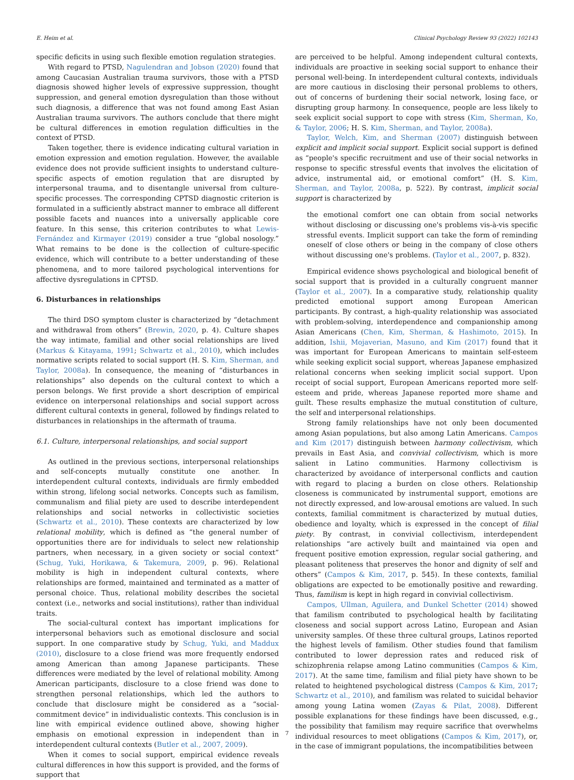E. Heim et al. Clinical Psychology Review 93 (2022) 102143
specific deficits in using such flexible emotion regulation strategies.
With regard to PTSD, Nagulendran and Jobson (2020) found that among Caucasian Australian trauma survivors, those with a PTSD diagnosis showed higher levels of expressive suppression, thought suppression, and general emotion dysregulation than those without such diagnosis, a difference that was not found among East Asian Australian trauma survivors. The authors conclude that there might be cultural differences in emotion regulation difficulties in the context of PTSD.
Taken together, there is evidence indicating cultural variation in emotion expression and emotion regulation. However, the available evidence does not provide sufficient insights to understand culture-specific aspects of emotion regulation that are disrupted by interpersonal trauma, and to disentangle universal from culture-specific processes. The corresponding CPTSD diagnostic criterion is formulated in a sufficiently abstract manner to embrace all different possible facets and nuances into a universally applicable core feature. In this sense, this criterion contributes to what Lewis-Fernández and Kirmayer (2019) consider a true “global nosology.” What remains to be done is the collection of culture-specific evidence, which will contribute to a better understanding of these phenomena, and to more tailored psychological interventions for affective dysregulations in CPTSD.
6. Disturbances in relationships
The third DSO symptom cluster is characterized by “detachment and withdrawal from others” (Brewin, 2020, p. 4). Culture shapes the way intimate, familial and other social relationships are lived (Markus & Kitayama, 1991; Schwartz et al., 2010), which includes normative scripts related to social support (H. S. Kim, Sherman, and Taylor, 2008a). In consequence, the meaning of “disturbances in relationships” also depends on the cultural context to which a person belongs. We first provide a short description of empirical evidence on interpersonal relationships and social support across different cultural contexts in general, followed by findings related to disturbances in relationships in the aftermath of trauma.
6.1. Culture, interpersonal relationships, and social support
As outlined in the previous sections, interpersonal relationships and self-concepts mutually constitute one another. In interdependent cultural contexts, individuals are firmly embedded within strong, lifelong social networks. Concepts such as familism, communalism and filial piety are used to describe interdependent relationships and social networks in collectivistic societies (Schwartz et al., 2010). These contexts are characterized by low relational mobility, which is defined as “the general number of opportunities there are for individuals to select new relationship partners, when necessary, in a given society or social context” (Schug, Yuki, Horikawa, & Takemura, 2009, p. 96). Relational mobility is high in independent cultural contexts, where relationships are formed, maintained and terminated as a matter of personal choice. Thus, relational mobility describes the societal context (i.e., networks and social institutions), rather than individual traits.
The social-cultural context has important implications for interpersonal behaviors such as emotional disclosure and social support. In one comparative study by Schug, Yuki, and Maddux (2010), disclosure to a close friend was more frequently endorsed among American than among Japanese participants. These differences were mediated by the level of relational mobility. Among American participants, disclosure to a close friend was done to strengthen personal relationships, which led the authors to conclude that disclosure might be considered as a “social-commitment device” in individualistic contexts. This conclusion is in line with empirical evidence outlined above, showing higher emphasis on emotional expression in independent than in interdependent cultural contexts (Butler et al., 2007, 2009).
When it comes to social support, empirical evidence reveals cultural differences in how this support is provided, and the forms of support that
are perceived to be helpful. Among independent cultural contexts, individuals are proactive in seeking social support to enhance their personal well-being. In interdependent cultural contexts, individuals are more cautious in disclosing their personal problems to others, out of concerns of burdening their social network, losing face, or disrupting group harmony. In consequence, people are less likely to seek explicit social support to cope with stress (Kim, Sherman, Ko, & Taylor, 2006; H. S. Kim, Sherman, and Taylor, 2008a).
Taylor, Welch, Kim, and Sherman (2007) distinguish between explicit and implicit social support. Explicit social support is defined as “people's specific recruitment and use of their social networks in response to specific stressful events that involves the elicitation of advice, instrumental aid, or emotional comfort” (H. S. Kim, Sherman, and Taylor, 2008a, p. 522). By contrast, implicit social support is characterized by
the emotional comfort one can obtain from social networks without disclosing or discussing one's problems vis-à-vis specific stressful events. Implicit support can take the form of reminding oneself of close others or being in the company of close others without discussing one's problems. (Taylor et al., 2007, p. 832).
Empirical evidence shows psychological and biological benefit of social support that is provided in a culturally congruent manner (Taylor et al., 2007). In a comparative study, relationship quality predicted emotional support among European American participants. By contrast, a high-quality relationship was associated with problem-solving, interdependence and companionship among Asian Americans (Chen, Kim, Sherman, & Hashimoto, 2015). In addition, Ishii, Mojaverian, Masuno, and Kim (2017) found that it was important for European Americans to maintain self-esteem while seeking explicit social support, whereas Japanese emphasized relational concerns when seeking implicit social support. Upon receipt of social support, European Americans reported more self-esteem and pride, whereas Japanese reported more shame and guilt. These results emphasize the mutual constitution of culture, the self and interpersonal relationships.
Strong family relationships have not only been documented among Asian populations, but also among Latin Americans. Campos and Kim (2017) distinguish between harmony collectivism, which prevails in East Asia, and convivial collectivism, which is more salient in Latino communities. Harmony collectivism is characterized by avoidance of interpersonal conflicts and caution with regard to placing a burden on close others. Relationship closeness is communicated by instrumental support, emotions are not directly expressed, and low-arousal emotions are valued. In such contexts, familial commitment is characterized by mutual duties, obedience and loyalty, which is expressed in the concept of filial piety. By contrast, in convivial collectivism, interdependent relationships “are actively built and maintained via open and frequent positive emotion expression, regular social gathering, and pleasant politeness that preserves the honor and dignity of self and others” (Campos & Kim, 2017, p. 545). In these contexts, familial obligations are expected to be emotionally positive and rewarding. Thus, familism is kept in high regard in convivial collectivism.
Campos, Ullman, Aguilera, and Dunkel Schetter (2014) showed that familism contributed to psychological health by facilitating closeness and social support across Latino, European and Asian university samples. Of these three cultural groups, Latinos reported the highest levels of familism. Other studies found that familism contributed to lower depression rates and reduced risk of schizophrenia relapse among Latino communities (Campos & Kim, 2017). At the same time, familism and filial piety have shown to be related to heightened psychological distress (Campos & Kim, 2017; Schwartz et al., 2010), and familism was related to suicidal behavior among young Latina women (Zayas & Pilat, 2008). Different possible explanations for these findings have been discussed, e.g., the possibility that familism may require sacrifice that overwhelms individual resources to meet obligations (Campos & Kim, 2017), or, in the case of immigrant populations, the incompatibilities between
7